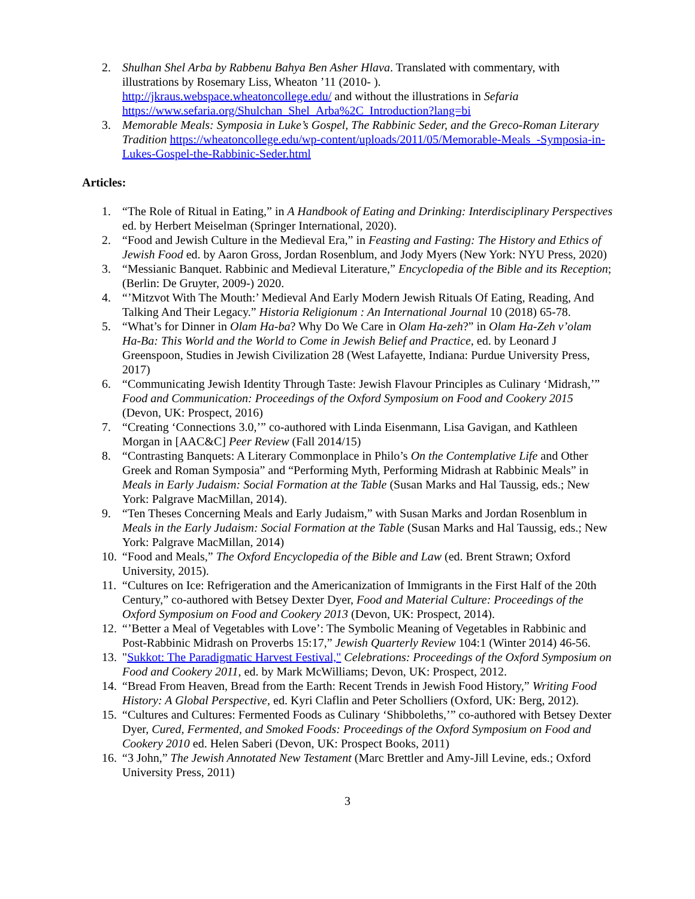2. Shulhan Shel Arba by Rabbenu Bahya Ben Asher Hlava. Translated with commentary, with illustrations by Rosemary Liss, Wheaton ’11 (2010- ).
http://jkraus.webspace.wheatoncollege.edu/ and without the illustrations in Sefaria https://www.sefaria.org/Shulchan_Shel_Arba%2C_Introduction?lang=bi
3. Memorable Meals: Symposia in Luke’s Gospel, The Rabbinic Seder, and the Greco-Roman Literary Tradition https://wheatoncollege.edu/wp-content/uploads/2011/05/Memorable-Meals_-Symposia-in-Lukes-Gospel-the-Rabbinic-Seder.html
Articles:
1. “The Role of Ritual in Eating,” in A Handbook of Eating and Drinking: Interdisciplinary Perspectives ed. by Herbert Meiselman (Springer International, 2020).
2. “Food and Jewish Culture in the Medieval Era,” in Feasting and Fasting: The History and Ethics of Jewish Food ed. by Aaron Gross, Jordan Rosenblum, and Jody Myers (New York: NYU Press, 2020)
3. “Messianic Banquet. Rabbinic and Medieval Literature,” Encyclopedia of the Bible and its Reception;(Berlin: De Gruyter, 2009-) 2020.
4. “’Mitzvot With The Mouth:’ Medieval And Early Modern Jewish Rituals Of Eating, Reading, And Talking And Their Legacy.” Historia Religionum : An International Journal 10 (2018) 65-78.
5. “What’s for Dinner in Olam Ha-ba? Why Do We Care in Olam Ha-zeh?” in Olam Ha-Zeh v’olam Ha-Ba: This World and the World to Come in Jewish Belief and Practice, ed. by Leonard J Greenspoon, Studies in Jewish Civilization 28 (West Lafayette, Indiana: Purdue University Press, 2017)
6. “Communicating Jewish Identity Through Taste: Jewish Flavour Principles as Culinary ‘Midrash,’” Food and Communication: Proceedings of the Oxford Symposium on Food and Cookery 2015 (Devon, UK: Prospect, 2016)
7. “Creating ‘Connections 3.0,’” co-authored with Linda Eisenmann, Lisa Gavigan, and Kathleen Morgan in [AAC&C] Peer Review (Fall 2014/15)
8. “Contrasting Banquets: A Literary Commonplace in Philo’s On the Contemplative Life and Other Greek and Roman Symposia” and “Performing Myth, Performing Midrash at Rabbinic Meals” in Meals in Early Judaism: Social Formation at the Table (Susan Marks and Hal Taussig, eds.; New York: Palgrave MacMillan, 2014).
9. “Ten Theses Concerning Meals and Early Judaism,” with Susan Marks and Jordan Rosenblum in Meals in the Early Judaism: Social Formation at the Table (Susan Marks and Hal Taussig, eds.; New York: Palgrave MacMillan, 2014)
10. “Food and Meals,” The Oxford Encyclopedia of the Bible and Law (ed. Brent Strawn; Oxford University, 2015).
11. “Cultures on Ice: Refrigeration and the Americanization of Immigrants in the First Half of the 20th Century,” co-authored with Betsey Dexter Dyer, Food and Material Culture: Proceedings of the Oxford Symposium on Food and Cookery 2013 (Devon, UK: Prospect, 2014).
12. “’Better a Meal of Vegetables with Love’: The Symbolic Meaning of Vegetables in Rabbinic and Post-Rabbinic Midrash on Proverbs 15:17,” Jewish Quarterly Review 104:1 (Winter 2014) 46-56.
13. "Sukkot: The Paradigmatic Harvest Festival," Celebrations: Proceedings of the Oxford Symposium on Food and Cookery 2011, ed. by Mark McWilliams; Devon, UK: Prospect, 2012.
14. “Bread From Heaven, Bread from the Earth: Recent Trends in Jewish Food History,” Writing Food History: A Global Perspective, ed. Kyri Claflin and Peter Scholliers (Oxford, UK: Berg, 2012).
15. “Cultures and Cultures: Fermented Foods as Culinary ‘Shibboleths,’” co-authored with Betsey Dexter Dyer, Cured, Fermented, and Smoked Foods: Proceedings of the Oxford Symposium on Food and Cookery 2010 ed. Helen Saberi (Devon, UK: Prospect Books, 2011)
16. “3 John,” The Jewish Annotated New Testament (Marc Brettler and Amy-Jill Levine, eds.; Oxford University Press, 2011)
3